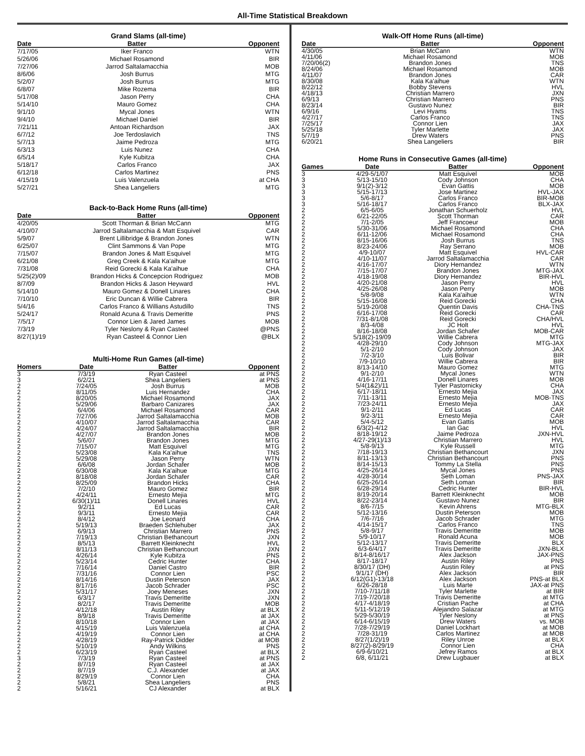All-Time Statistical Breakdown
Grand Slams (all-time)
| Date | Batter | Opponent |
| --- | --- | --- |
| 7/17/05 | Iker Franco | WTN |
| 5/26/06 | Michael Rosamond | BIR |
| 7/27/06 | Jarrod Saltalamacchia | MOB |
| 8/6/06 | Josh Burrus | MTG |
| 5/2/07 | Josh Burrus | MTG |
| 6/8/07 | Mike Rozema | BIR |
| 5/17/08 | Jason Perry | CHA |
| 5/14/10 | Mauro Gomez | CHA |
| 9/1/10 | Mycal Jones | WTN |
| 9/4/10 | Michael Daniel | BIR |
| 7/21/11 | Antoan Richardson | JAX |
| 6/7/12 | Joe Terdoslavich | TNS |
| 5/7/13 | Jaime Pedroza | MTG |
| 6/3/13 | Luis Nunez | CHA |
| 6/5/14 | Kyle Kubitza | CHA |
| 5/18/17 | Carlos Franco | JAX |
| 6/12/18 | Carlos Martinez | PNS |
| 4/15/19 | Luis Valenzuela | at CHA |
| 5/27/21 | Shea Langeliers | MTG |
Back-to-Back Home Runs (all-time)
| Date | Batter | Opponent |
| --- | --- | --- |
| 4/20/05 | Scott Thorman & Brian McCann | MTG |
| 4/10/07 | Jarrod Saltalamacchia & Matt Esquivel | CAR |
| 5/9/07 | Brent Lillibridge & Brandon Jones | WTN |
| 6/25/07 | Clint Sammons & Van Pope | MTG |
| 7/15/07 | Brandon Jones & Matt Esquivel | MTG |
| 6/21/08 | Greg Creek & Kala Ka'aihue | MTG |
| 7/31/08 | Reid Gorecki & Kala Ka'aihue | CHA |
| 5/25(2)/09 | Brandon Hicks & Concepcion Rodriguez | MOB |
| 8/7/09 | Brandon Hicks & Jason Heyward | HVL |
| 5/14/10 | Mauro Gomez & Donell Linares | CHA |
| 7/10/10 | Eric Duncan & Willie Cabrera | BIR |
| 5/4/16 | Carlos Franco & Willians Astudillo | TNS |
| 5/24/17 | Ronald Acuna & Travis Demeritte | PNS |
| 7/5/17 | Connor Lien & Jared James | MOB |
| 7/3/19 | Tyler Neslony & Ryan Casteel | @PNS |
| 8/27(1)/19 | Ryan Casteel & Connor Lien | @BLX |
Multi-Home Run Games (all-time)
| Homers | Date | Batter | Opponent |
| --- | --- | --- | --- |
| 3 | 7/3/19 | Ryan Casteel | at PNS |
| 3 | 6/2/21 | Shea Langeliers | at PNS |
| 2 | 7/24/05 | Josh Burrus | MOB |
| 2 | 8/11/05 | Luis Hernandez | CHA |
| 2 | 8/20/05 | Michael Rosamond | JAX |
| 2 | 5/29/06 | Barbaro Canizares | JAX |
| 2 | 6/4/06 | Michael Rosamond | CAR |
| 2 | 7/27/06 | Jarrod Saltalamacchia | MOB |
| 2 | 4/10/07 | Jarrod Saltalamacchia | CAR |
| 2 | 4/24/07 | Jarrod Saltalamacchia | BIR |
| 2 | 4/27/07 | Brandon Jones | MOB |
| 2 | 5/6/07 | Brandon Jones | MTG |
| 2 | 7/15/07 | Matt Esquivel | MTG |
| 2 | 5/23/08 | Kala Ka'aihue | TNS |
| 2 | 5/29/08 | Jason Perry | WTN |
| 2 | 6/6/08 | Jordan Schafer | MOB |
| 2 | 6/30/08 | Kala Ka'aihue | MTG |
| 2 | 8/18/08 | Jordan Schafer | CAR |
| 2 | 8/25/09 | Brandon Hicks | CHA |
| 2 | 7/2/10 | Mauro Gomez | BIR |
| 2 | 4/24/11 | Ernesto Mejia | MTG |
| 2 | 6/30(1)/11 | Donell Linares | HVL |
| 2 | 9/2/11 | Ed Lucas | CAR |
| 2 | 9/3/11 | Ernesto Mejia | CAR |
| 2 | 8/4/12 | Joe Leonard | CHA |
| 2 | 5/19/13 | Braeden Schlehuber | JAX |
| 2 | 6/9/13 | Christian Marrero | PNS |
| 2 | 7/19/13 | Christian Bethancourt | JXN |
| 2 | 8/5/13 | Barrett Kleinknecht | HVL |
| 2 | 8/11/13 | Christian Bethancourt | JXN |
| 2 | 4/26/14 | Kyle Kubitza | PNS |
| 2 | 5/23/14 | Cedric Hunter | CHA |
| 2 | 7/16/14 | Daniel Castro | BIR |
| 2 | 7/31/16 | Connor Lien | PSC |
| 2 | 8/14/16 | Dustin Peterson | JAX |
| 2 | 8/17/16 | Jacob Schrader | PSC |
| 2 | 5/31/17 | Joey Meneses | JXN |
| 2 | 6/3/17 | Travis Demeritte | JXN |
| 2 | 8/2/17 | Travis Demeritte | MOB |
| 2 | 4/12/18 | Austin Riley | at BLX |
| 2 | 8/9/18 | Travis Demeritte | at JAX |
| 2 | 8/10/18 | Connor Lien | at JAX |
| 2 | 4/15/19 | Luis Valenzuela | at CHA |
| 2 | 4/19/19 | Connor Lien | at CHA |
| 2 | 4/28/19 | Ray-Patrick Didder | at MOB |
| 2 | 5/10/19 | Andy Wilkins | PNS |
| 2 | 6/23/19 | Ryan Casteel | at BLX |
| 3 | 7/3/19 | Ryan Casteel | at PNS |
| 2 | 8/7/19 | Ryan Casteel | at JAX |
| 2 | 8/7/19 | C.J. Alexander | at JAX |
| 2 | 8/29/19 | Connor Lien | CHA |
| 2 | 5/8/21 | Shea Langeliers | PNS |
| 2 | 5/16/21 | CJ Alexander | at BLX |
Walk-Off Home Runs (all-time)
| Date | Batter | Opponent |
| --- | --- | --- |
| 4/30/05 | Brian McCann | WTN |
| 4/11/06 | Michael Rosamond | MOB |
| 7/20/06(2) | Brandon Jones | TNS |
| 8/24/06 | Michael Rosamond | MOB |
| 4/11/07 | Brandon Jones | CAR |
| 8/30/08 | Kala Ka'aihue | WTN |
| 8/22/12 | Bobby Stevens | HVL |
| 4/18/13 | Christian Marrero | JXN |
| 6/9/13 | Christian Marrero | PNS |
| 8/23/14 | Gustavo Nunez | BIR |
| 6/9/16 | Levi Hyams | TNS |
| 4/27/17 | Carlos Franco | TNS |
| 7/25/17 | Connor Lien | JAX |
| 5/25/18 | Tyler Marlette | JAX |
| 5/7/19 | Drew Waters | PNS |
| 6/20/21 | Shea Langeliers | BIR |
Home Runs in Consecutive Games (all-time)
| Games | Date | Batter | Opponent |
| --- | --- | --- | --- |
| 3 | 4/29-5/1/07 | Matt Esquivel | MOB |
| 3 | 5/13-15/10 | Cody Johnson | CHA |
| 3 | 9/1(2)-3/12 | Evan Gattis | MOB |
| 3 | 5/15-17/13 | Jose Martinez | HVL-JAX |
| 3 | 5/6-8/17 | Carlos Franco | BIR-MOB |
| 3 | 5/16-18/17 | Carlos Franco | BLX-JAX |
| 2 | 6/5-6/05 | Jonathan Schuerholz | HVL |
| 2 | 6/21-22/05 | Scott Thorman | CAR |
| 2 | 7/1-2/05 | Jeff Francoeur | MOB |
| 2 | 5/30-31/06 | Michael Rosamond | CHA |
| 2 | 6/11-12/06 | Michael Rosamond | CHA |
| 2 | 8/15-16/06 | Josh Burrus | TNS |
| 2 | 8/23-24/06 | Ray Serrano | MOB |
| 2 | 4/9-10/07 | Matt Esquivel | HVL-CAR |
| 2 | 4/10-11/07 | Jarrod Saltalamacchia | CAR |
| 2 | 4/16-17/07 | Diory Hernandez | WTN |
| 2 | 7/15-17/07 | Brandon Jones | MTG-JAX |
| 2 | 4/18-19/08 | Diory Hernandez | BIR-HVL |
| 2 | 4/20-21/08 | Jason Perry | HVL |
| 2 | 4/25-26/08 | Jason Perry | MOB |
| 2 | 5/8-9/08 | Kala Ka'aihue | WTN |
| 2 | 5/15-16/08 | Reid Gorecki | CHA |
| 2 | 5/19-20/08 | Quentin Davis | CHA-TNS |
| 2 | 6/16-17/08 | Reid Gorecki | CAR |
| 2 | 7/31-8/1/08 | Reid Gorecki | CHA/HVL |
| 2 | 8/3-4/08 | JC Holt | HVL |
| 2 | 8/16-18/08 | Jordan Schafer | MOB-CAR |
| 2 | 5/18(2)-19/09 | Willie Cabrera | MTG |
| 2 | 4/28-29/10 | Cody Johnson | MTG-JAX |
| 2 | 5/1-2/10 | Cody Johnson | JAX |
| 2 | 7/2-3/10 | Luis Bolivar | BIR |
| 2 | 7/9-10/10 | Willie Cabrera | BIR |
| 2 | 8/13-14/10 | Mauro Gomez | MTG |
| 2 | 9/1-2/10 | Mycal Jones | WTN |
| 2 | 4/16-17/11 | Donell Linares | MOB |
| 2 | 5/4(1&2)/11 | Tyler Pastornicky | CHA |
| 2 | 6/17-18/11 | Ernesto Mejia | JAX |
| 2 | 7/11-13/11 | Ernesto Mejia | MOB-TNS |
| 2 | 7/23-24/11 | Ernesto Mejia | JAX |
| 2 | 9/1-2/11 | Ed Lucas | CAR |
| 2 | 9/2-3/11 | Ernesto Mejia | CAR |
| 2 | 5/4-5/12 | Evan Gattis | MOB |
| 2 | 6/3(2)-4/12 | Ian Gac | HVL |
| 2 | 8/18-19/12 | Jaime Pedroza | JXN-HVL |
| 2 | 4/27-29(1)/13 | Christian Marrero | HVL |
| 2 | 5/8-9/13 | Kyle Russell | MTG |
| 2 | 7/18-19/13 | Christian Bethancourt | JXN |
| 2 | 8/11-13/13 | Christian Bethancourt | PNS |
| 2 | 8/14-15/13 | Tommy La Stella | PNS |
| 2 | 4/25-26/14 | Mycal Jones | PNS |
| 2 | 4/28-30/14 | Seth Loman | PNS-JAX |
| 2 | 6/25-26/14 | Seth Loman | BIR |
| 2 | 6/28-29/14 | Cedric Hunter | BIR-HVL |
| 2 | 8/19-20/14 | Barrett Kleinknecht | MOB |
| 2 | 8/22-23/14 | Gustavo Nunez | BIR |
| 2 | 8/6-7/15 | Kevin Ahrens | MTG-BLX |
| 2 | 5/12-13/16 | Dustin Peterson | MOB |
| 2 | 7/6-7/16 | Jacob Schrader | MTG |
| 2 | 4/14-15/17 | Carlos Franco | TNS |
| 2 | 5/8-9/17 | Travis Demeritte | MOB |
| 2 | 5/9-10/17 | Ronald Acuna | MOB |
| 2 | 5/12-13/17 | Travis Demeritte | BLX |
| 2 | 6/3-6/4/17 | Travis Demeritte | JXN-BLX |
| 2 | 8/14-8/16/17 | Alex Jackson | JAX-PNS |
| 2 | 8/17-18/17 | Austin Riley | PNS |
| 2 | 8/30/17 (DH) | Austin Riley | at PNS |
| 2 | 9/1/17 (DH) | Alex Jackson | BIR |
| 2 | 6/12(G1)-13/18 | Alex Jackson | PNS-at BLX |
| 2 | 6/26-28/18 | Luis Marte | JAX-at PNS |
| 2 | 7/10-7/11/18 | Tyler Marlette | at BIR |
| 2 | 7/19-7/20/18 | Travis Demeritte | at MTG |
| 2 | 4/17-4/18/19 | Cristian Pache | at CHA |
| 2 | 5/11-5/12/19 | Alejandro Salazar | at MTG |
| 2 | 5/29-5/30/19 | Tyler Neslony | at PNS |
| 2 | 6/14-6/15/19 | Drew Waters | vs. MOB |
| 2 | 7/28-7/29/19 | Daniel Lockhart | at MOB |
| 2 | 7/28-31/19 | Carlos Martinez | at MOB |
| 2 | 8/27(1/2)/19 | Riley Unroe | at BLX |
| 2 | 8/27(2)-8/29/19 | Connor Lien | CHA |
| 2 | 6/9-6/10/21 | Jefrey Ramos | at BLX |
| 2 | 6/8, 6/11/21 | Drew Lugbauer | at BLX |